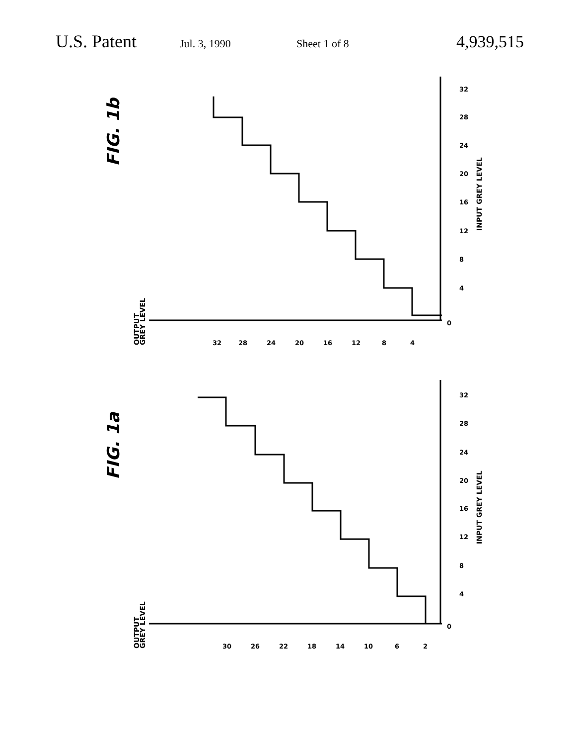U.S. Patent Jul. 3, 1990 Sheet 1 of 8 4,939,515
FIG. 1b
OUTPUT
GREY LEVEL
INPUT GREY LEVEL
FIG. 1a
OUTPUT
GREY LEVEL
INPUT GREY LEVEL
32
28
24
20
16
12
8
4
0
4
8
12
16
20
24
28
32
30
26
22
18
14
10
6
2
0
4
8
12
16
20
24
28
32